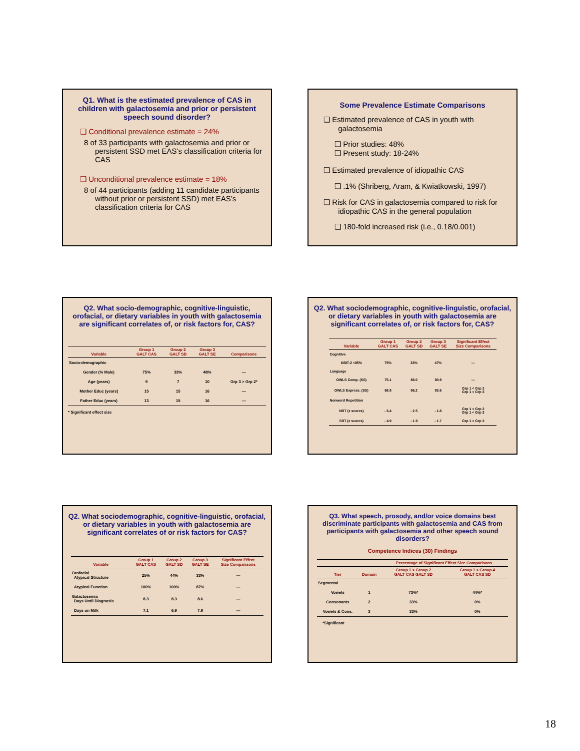Q1. What is the estimated prevalence of CAS in children with galactosemia and prior or persistent speech sound disorder?
❑ Conditional prevalence estimate = 24%
8 of 33 participants with galactosemia and prior or persistent SSD met EAS’s classification criteria for CAS
❑ Unconditional prevalence estimate = 18%
8 of 44 participants (adding 11 candidate participants without prior or persistent SSD) met EAS’s classification criteria for CAS
Some Prevalence Estimate Comparisons
❑ Estimated prevalence of CAS in youth with
galactosemia
❑ Prior studies: 48%
❑ Present study: 18-24%
❑ Estimated prevalence of idiopathic CAS
❑ .1% (Shriberg, Aram, & Kwiatkowski, 1997)
❑ Risk for CAS in galactosemia compared to risk for
idiopathic CAS in the general population
❑ 180-fold increased risk (i.e., 0.18/0.001)
Q2. What socio-demographic, cognitive-linguistic, orofacial, or dietary variables in youth with galactosemia are significant correlates of, or risk factors for, CAS?
| Variable | Group 1 GALT CAS | Group 2 GALT SD | Group 3 GALT SE | Comparisons |
| --- | --- | --- | --- | --- |
| Socio-demographic | | | | |
| Gender (% Male) | 75% | 33% | 48% | — |
| Age (years) | 9 | 7 | 10 | Grp 3 > Grp 2* |
| Mother Educ (years) | 15 | 15 | 16 | — |
| Father Educ (years) | 13 | 15 | 16 | — |
* Significant effect size
Q2. What sociodemographic, cognitive-linguistic, orofacial, or dietary variables in youth with galactosemia are significant correlates of, or risk factors for, CAS?
| Variable | Group 1 GALT CAS | Group 2 GALT SD | Group 3 GALT SE | Significant Effect Size Comparisons |
| --- | --- | --- | --- | --- |
| Cognitive | | | | |
| KBIT-2 <85% | 75% | 33% | 47% | — |
| Language | | | | |
| OWLS Comp. (SS) | 75.1 | 86.0 | 80.9 | — |
| OWLS Express. (SS) | 68.8 | 86.2 | 83.6 | Grp 1 < Grp 2 Grp 1 < Grp 3 |
| Nonword Repetition | | | | |
| NRT (z scores) | - 6.4 | - 2.5 | - 1.8 | Grp 1 < Grp 2 Grp 1 < Grp 3 |
| SRT (z scores) | - 4.9 | - 1.9 | - 1.7 | Grp 1 < Grp 3 |
Q2. What sociodemographic, cognitive-linguistic, orofacial, or dietary variables in youth with galactosemia are significant correlates of or risk factors for CAS?
| Variable | Group 1 GALT CAS | Group 2 GALT SD | Group 3 GALT SE | Significant Effect Size Comparisons |
| --- | --- | --- | --- | --- |
| Orofacial Atypical Structure | 25% | 44% | 33% | — |
| Atypical Function | 100% | 100% | 87% | — |
| Galactosemia Days Until Diagnosis | 8.3 | 8.3 | 8.6 | — |
| Days on Milk | 7.1 | 6.9 | 7.9 | — |
Q3. What speech, prosody, and/or voice domains best discriminate participants with galactosemia and CAS from participants with galactosemia and other speech sound disorders?
Competence Indices (30) Findings
| | | Percentage of Significant Effect Size Comparisons | |
| --- | --- | --- | --- |
| Tier | Domain | Group 1 < Group 2 GALT CAS GALT SD | Group 1 < Group 4 GALT CAS SD |
| Segmental | | | |
| Vowels | 1 | 73%* | 44%* |
| Consonants | 2 | 33% | 0% |
| Vowels & Cons. | 3 | 33% | 0% |
*Significant
18